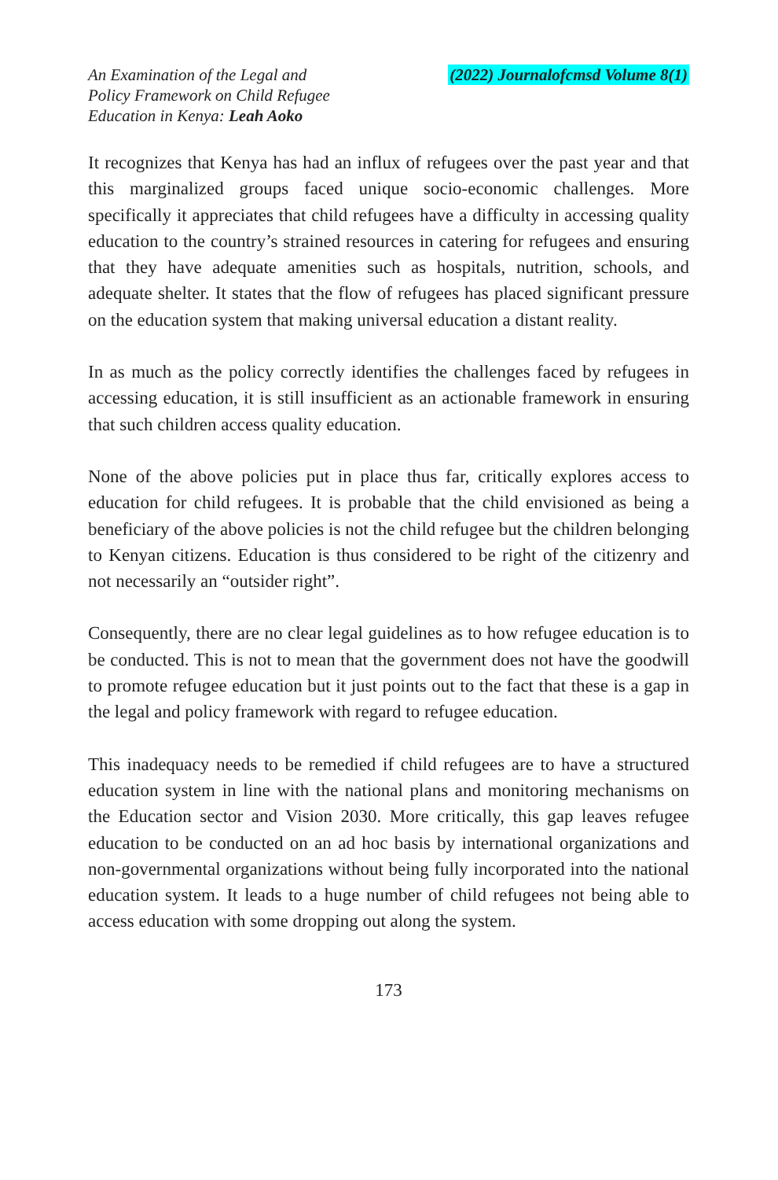An Examination of the Legal and
Policy Framework on Child Refugee
Education in Kenya: Leah Aoko
(2022) Journalofcmsd Volume 8(1)
It recognizes that Kenya has had an influx of refugees over the past year and that this marginalized groups faced unique socio-economic challenges. More specifically it appreciates that child refugees have a difficulty in accessing quality education to the country’s strained resources in catering for refugees and ensuring that they have adequate amenities such as hospitals, nutrition, schools, and adequate shelter. It states that the flow of refugees has placed significant pressure on the education system that making universal education a distant reality.
In as much as the policy correctly identifies the challenges faced by refugees in accessing education, it is still insufficient as an actionable framework in ensuring that such children access quality education.
None of the above policies put in place thus far, critically explores access to education for child refugees. It is probable that the child envisioned as being a beneficiary of the above policies is not the child refugee but the children belonging to Kenyan citizens. Education is thus considered to be right of the citizenry and not necessarily an “outsider right”.
Consequently, there are no clear legal guidelines as to how refugee education is to be conducted. This is not to mean that the government does not have the goodwill to promote refugee education but it just points out to the fact that these is a gap in the legal and policy framework with regard to refugee education.
This inadequacy needs to be remedied if child refugees are to have a structured education system in line with the national plans and monitoring mechanisms on the Education sector and Vision 2030. More critically, this gap leaves refugee education to be conducted on an ad hoc basis by international organizations and non-governmental organizations without being fully incorporated into the national education system. It leads to a huge number of child refugees not being able to access education with some dropping out along the system.
173